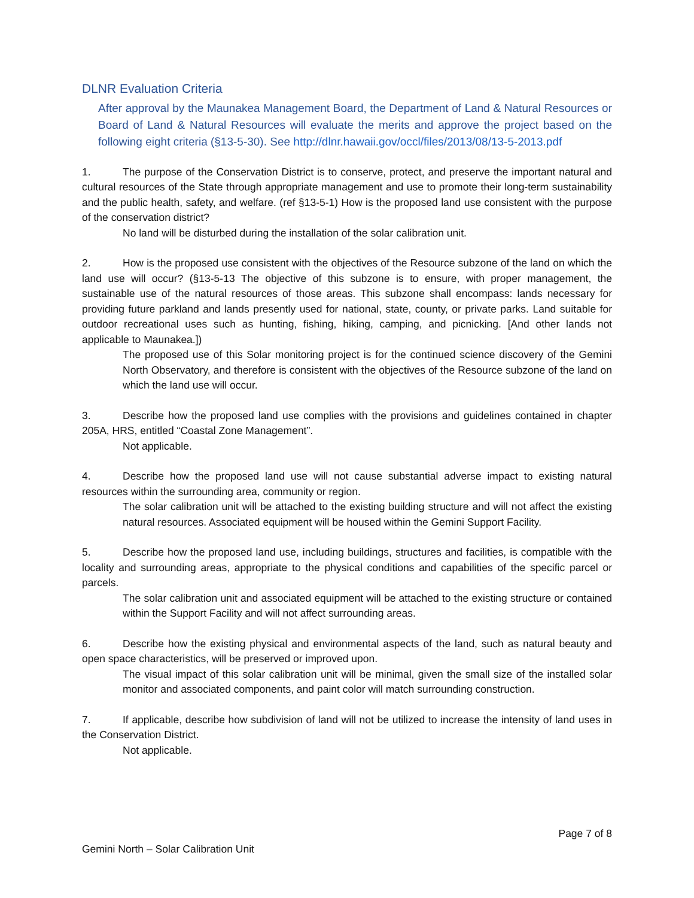DLNR Evaluation Criteria
After approval by the Maunakea Management Board, the Department of Land & Natural Resources or Board of Land & Natural Resources will evaluate the merits and approve the project based on the following eight criteria (§13-5-30). See http://dlnr.hawaii.gov/occl/files/2013/08/13-5-2013.pdf
1. The purpose of the Conservation District is to conserve, protect, and preserve the important natural and cultural resources of the State through appropriate management and use to promote their long-term sustainability and the public health, safety, and welfare. (ref §13-5-1) How is the proposed land use consistent with the purpose of the conservation district?
No land will be disturbed during the installation of the solar calibration unit.
2. How is the proposed use consistent with the objectives of the Resource subzone of the land on which the land use will occur? (§13-5-13 The objective of this subzone is to ensure, with proper management, the sustainable use of the natural resources of those areas. This subzone shall encompass: lands necessary for providing future parkland and lands presently used for national, state, county, or private parks. Land suitable for outdoor recreational uses such as hunting, fishing, hiking, camping, and picnicking. [And other lands not applicable to Maunakea.])
The proposed use of this Solar monitoring project is for the continued science discovery of the Gemini North Observatory, and therefore is consistent with the objectives of the Resource subzone of the land on which the land use will occur.
3. Describe how the proposed land use complies with the provisions and guidelines contained in chapter 205A, HRS, entitled “Coastal Zone Management”.
Not applicable.
4. Describe how the proposed land use will not cause substantial adverse impact to existing natural resources within the surrounding area, community or region.
The solar calibration unit will be attached to the existing building structure and will not affect the existing natural resources. Associated equipment will be housed within the Gemini Support Facility.
5. Describe how the proposed land use, including buildings, structures and facilities, is compatible with the locality and surrounding areas, appropriate to the physical conditions and capabilities of the specific parcel or parcels.
The solar calibration unit and associated equipment will be attached to the existing structure or contained within the Support Facility and will not affect surrounding areas.
6. Describe how the existing physical and environmental aspects of the land, such as natural beauty and open space characteristics, will be preserved or improved upon.
The visual impact of this solar calibration unit will be minimal, given the small size of the installed solar monitor and associated components, and paint color will match surrounding construction.
7. If applicable, describe how subdivision of land will not be utilized to increase the intensity of land uses in the Conservation District.
Not applicable.
Page 7 of 8
Gemini North – Solar Calibration Unit